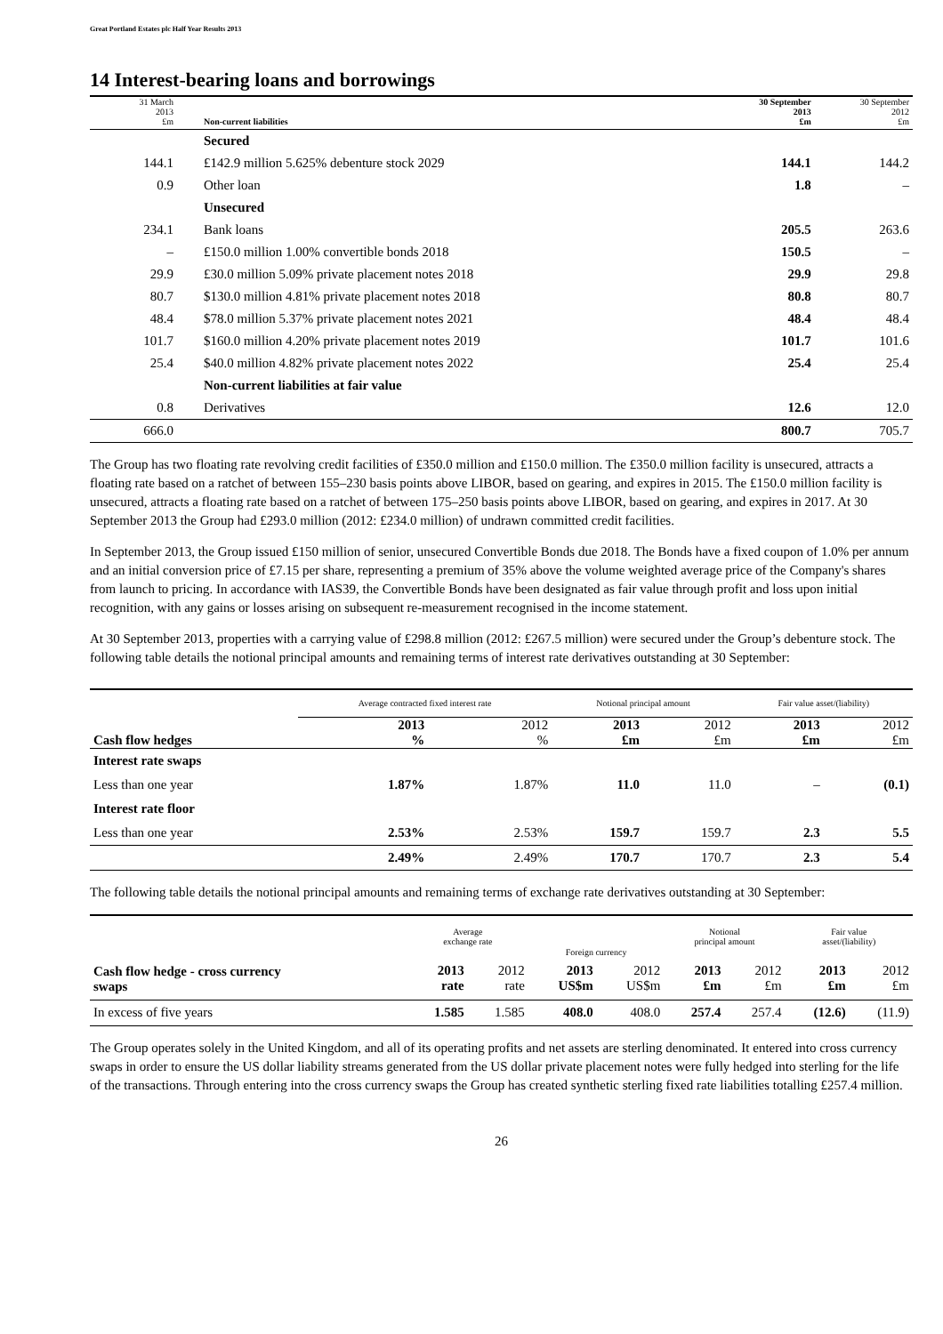Great Portland Estates plc Half Year Results 2013
14 Interest-bearing loans and borrowings
| 31 March 2013 £m | Non-current liabilities | 30 September 2013 £m | 30 September 2012 £m |
| --- | --- | --- | --- |
| | Secured | | |
| 144.1 | £142.9 million 5.625% debenture stock 2029 | 144.1 | 144.2 |
| 0.9 | Other loan | 1.8 | – |
| | Unsecured | | |
| 234.1 | Bank loans | 205.5 | 263.6 |
| – | £150.0 million 1.00% convertible bonds 2018 | 150.5 | – |
| 29.9 | £30.0 million 5.09% private placement notes 2018 | 29.9 | 29.8 |
| 80.7 | $130.0 million 4.81% private placement notes 2018 | 80.8 | 80.7 |
| 48.4 | $78.0 million 5.37% private placement notes 2021 | 48.4 | 48.4 |
| 101.7 | $160.0 million 4.20% private placement notes 2019 | 101.7 | 101.6 |
| 25.4 | $40.0 million 4.82% private placement notes 2022 | 25.4 | 25.4 |
| | Non-current liabilities at fair value | | |
| 0.8 | Derivatives | 12.6 | 12.0 |
| 666.0 | | 800.7 | 705.7 |
The Group has two floating rate revolving credit facilities of £350.0 million and £150.0 million. The £350.0 million facility is unsecured, attracts a floating rate based on a ratchet of between 155–230 basis points above LIBOR, based on gearing, and expires in 2015. The £150.0 million facility is unsecured, attracts a floating rate based on a ratchet of between 175–250 basis points above LIBOR, based on gearing, and expires in 2017. At 30 September 2013 the Group had £293.0 million (2012: £234.0 million) of undrawn committed credit facilities.
In September 2013, the Group issued £150 million of senior, unsecured Convertible Bonds due 2018. The Bonds have a fixed coupon of 1.0% per annum and an initial conversion price of £7.15 per share, representing a premium of 35% above the volume weighted average price of the Company's shares from launch to pricing. In accordance with IAS39, the Convertible Bonds have been designated as fair value through profit and loss upon initial recognition, with any gains or losses arising on subsequent re-measurement recognised in the income statement.
At 30 September 2013, properties with a carrying value of £298.8 million (2012: £267.5 million) were secured under the Group’s debenture stock. The following table details the notional principal amounts and remaining terms of interest rate derivatives outstanding at 30 September:
| | Average contracted fixed interest rate | | Notional principal amount | | Fair value asset/(liability) | |
| Cash flow hedges | 2013 % | 2012 % | 2013 £m | 2012 £m | 2013 £m | 2012 £m |
| Interest rate swaps | | | | | | |
| Less than one year | 1.87% | 1.87% | 11.0 | 11.0 | – | (0.1) |
| Interest rate floor | | | | | | |
| Less than one year | 2.53% | 2.53% | 159.7 | 159.7 | 2.3 | 5.5 |
| | 2.49% | 2.49% | 170.7 | 170.7 | 2.3 | 5.4 |
The following table details the notional principal amounts and remaining terms of exchange rate derivatives outstanding at 30 September:
| | Average exchange rate | | Foreign currency | | Notional principal amount | | Fair value asset/(liability) | |
| Cash flow hedge - cross currency swaps | 2013 rate | 2012 rate | 2013 US$m | 2012 US$m | 2013 £m | 2012 £m | 2013 £m | 2012 £m |
| In excess of five years | 1.585 | 1.585 | 408.0 | 408.0 | 257.4 | 257.4 | (12.6) | (11.9) |
The Group operates solely in the United Kingdom, and all of its operating profits and net assets are sterling denominated. It entered into cross currency swaps in order to ensure the US dollar liability streams generated from the US dollar private placement notes were fully hedged into sterling for the life of the transactions. Through entering into the cross currency swaps the Group has created synthetic sterling fixed rate liabilities totalling £257.4 million.
26